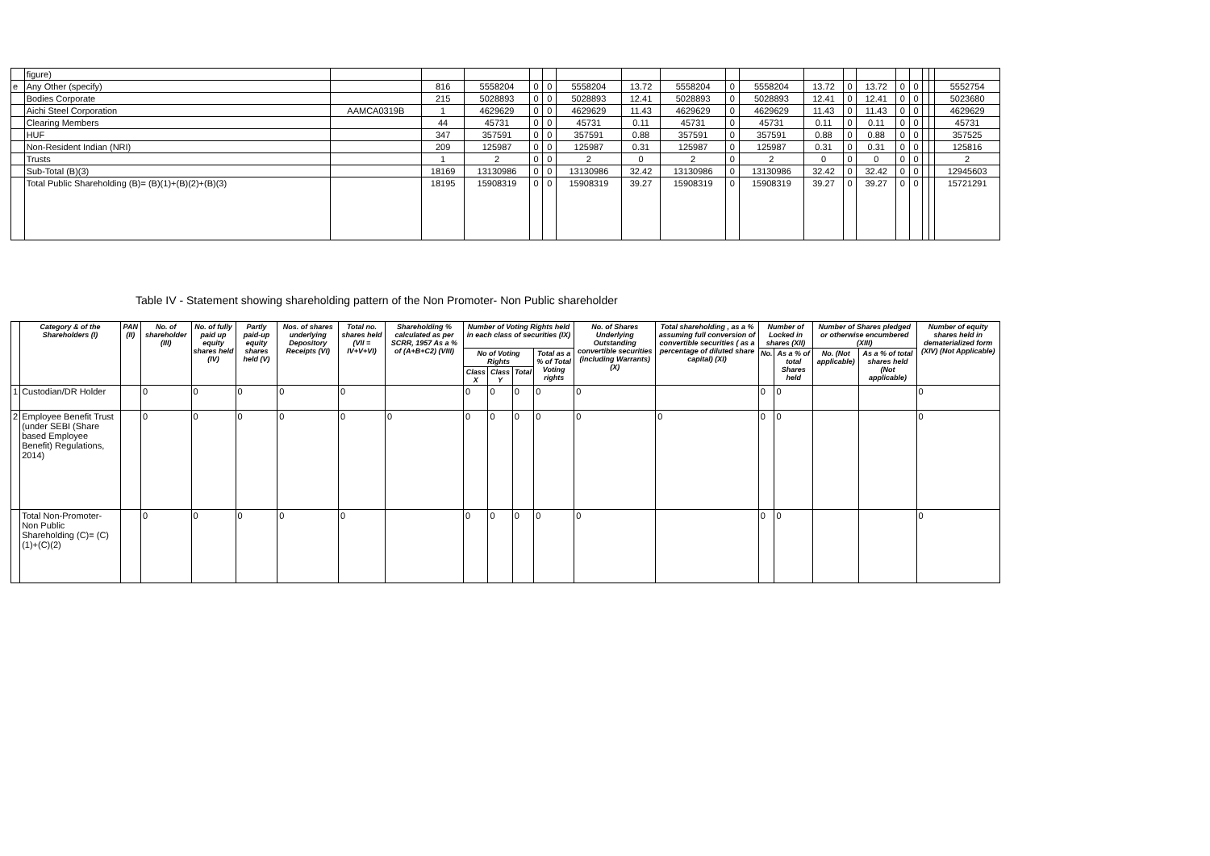| | figure) | | | | | | | | | | | | | | | | | | |
| e | Any Other (specify) | | 816 | 5558204 | 0 | 0 | 5558204 | 13.72 | 5558204 | 0 | 5558204 | 13.72 | 0 | 13.72 | 0 | 0 | | | 5552754 |
| | Bodies Corporate | | 215 | 5028893 | 0 | 0 | 5028893 | 12.41 | 5028893 | 0 | 5028893 | 12.41 | 0 | 12.41 | 0 | 0 | | | 5023680 |
| | Aichi Steel Corporation | AAMCA0319B | 1 | 4629629 | 0 | 0 | 4629629 | 11.43 | 4629629 | 0 | 4629629 | 11.43 | 0 | 11.43 | 0 | 0 | | | 4629629 |
| | Clearing Members | | 44 | 45731 | 0 | 0 | 45731 | 0.11 | 45731 | 0 | 45731 | 0.11 | 0 | 0.11 | 0 | 0 | | | 45731 |
| | HUF | | 347 | 357591 | 0 | 0 | 357591 | 0.88 | 357591 | 0 | 357591 | 0.88 | 0 | 0.88 | 0 | 0 | | | 357525 |
| | Non-Resident Indian (NRI) | | 209 | 125987 | 0 | 0 | 125987 | 0.31 | 125987 | 0 | 125987 | 0.31 | 0 | 0.31 | 0 | 0 | | | 125816 |
| | Trusts | | 1 | 2 | 0 | 0 | 2 | 0 | 2 | 0 | 2 | 0 | 0 | 0 | 0 | 0 | | | 2 |
| | Sub-Total (B)(3) | | 18169 | 13130986 | 0 | 0 | 13130986 | 32.42 | 13130986 | 0 | 13130986 | 32.42 | 0 | 32.42 | 0 | 0 | | | 12945603 |
| | Total Public Shareholding (B)= (B)(1)+(B)(2)+(B)(3) | | 18195 | 15908319 | 0 | 0 | 15908319 | 39.27 | 15908319 | 0 | 15908319 | 39.27 | 0 | 39.27 | 0 | 0 | | | 15721291 |
Table IV - Statement showing shareholding pattern of the Non Promoter- Non Public shareholder
| | Category & of the Shareholders (I) | PAN (II) | No. of shareholder (III) | No. of fully paid up equity shares held (IV) | Partly paid-up equity shares held (V) | Nos. of shares underlying Depository Receipts (VI) | Total no. shares held (VII = IV+V+VI) | Shareholding % calculated as per SCRR, 1957 As a % of (A+B+C2) (VIII) | Number of Voting Rights held in each class of securities (IX) | | | | No. of Shares Underlying Outstanding convertible securities (including Warrants) (X) | Total shareholding , as a % assuming full conversion of convertible securities ( as a percentage of diluted share capital) (XI) | Number of Locked in shares (XII) | | Number of Shares pledged or otherwise encumbered (XIII) | | Number of equity shares held in dematerialized form (XIV) (Not Applicable) |
| --- | --- | --- | --- | --- | --- | --- | --- | --- | --- | --- | --- | --- | --- | --- | --- | --- | --- | --- | --- |
| | | | | | | | | | No of Voting Rights | | | Total as a % of Total Voting rights | | | No. | As a % of total Shares held | No. (Not applicable) | As a % of total shares held (Not applicable) | |
| | | | | | | | | | Class X | Class Y | Total | | | | | | | | |
| 1 | Custodian/DR Holder | | 0 | 0 | 0 | 0 | 0 | | 0 | 0 | 0 | 0 | 0 | | 0 | 0 | | | 0 |
| 2 | Employee Benefit Trust (under SEBI (Share based Employee Benefit) Regulations, 2014) | | 0 | 0 | 0 | 0 | 0 | 0 | 0 | 0 | 0 | 0 | 0 | 0 | 0 | 0 | | | 0 |
| | Total Non-Promoter- Non Public Shareholding (C)= (C)(1)+(C)(2) | | 0 | 0 | 0 | 0 | 0 | | 0 | 0 | 0 | 0 | 0 | | 0 | 0 | | | 0 |